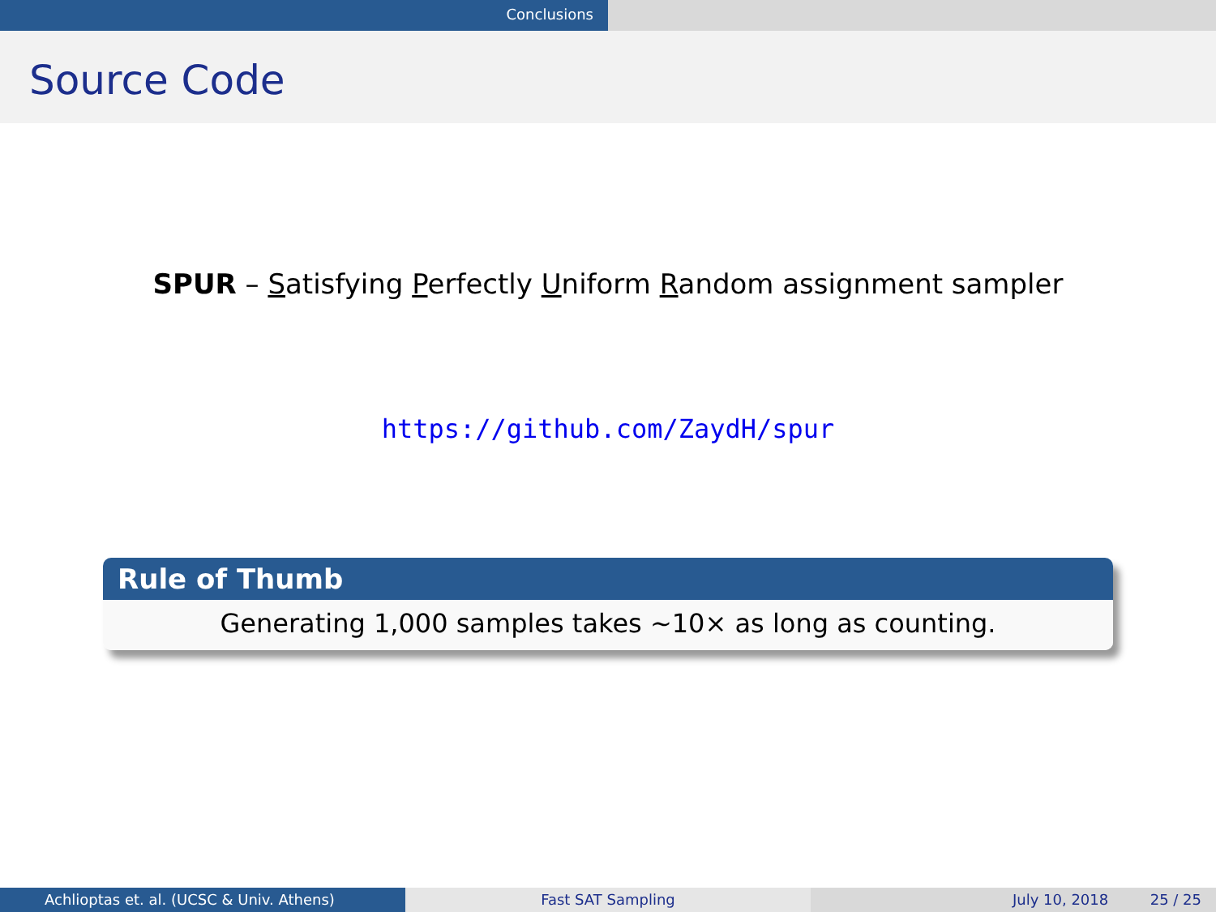Conclusions
Source Code
SPUR – Satisfying Perfectly Uniform Random assignment sampler
https://github.com/ZaydH/spur
Rule of Thumb
Generating 1,000 samples takes ∼10× as long as counting.
Achlioptas et. al. (UCSC & Univ. Athens) Fast SAT Sampling July 10, 2018 25 / 25